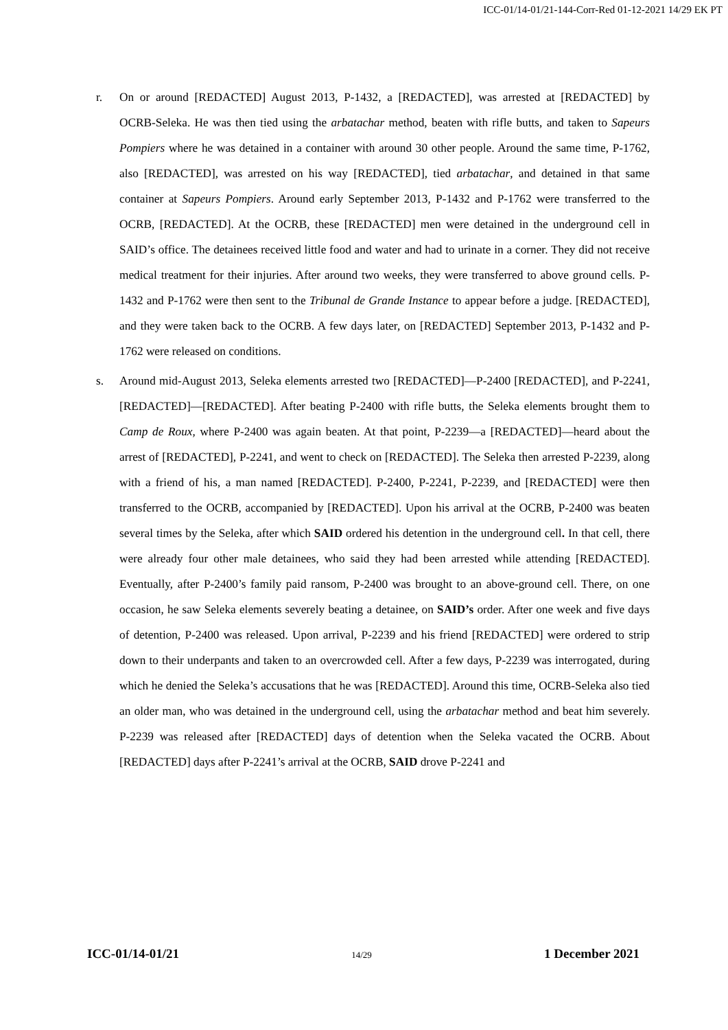ICC-01/14-01/21-144-Corr-Red 01-12-2021 14/29 EK PT
r. On or around [REDACTED] August 2013, P-1432, a [REDACTED], was arrested at [REDACTED] by OCRB-Seleka. He was then tied using the arbatachar method, beaten with rifle butts, and taken to Sapeurs Pompiers where he was detained in a container with around 30 other people. Around the same time, P-1762, also [REDACTED], was arrested on his way [REDACTED], tied arbatachar, and detained in that same container at Sapeurs Pompiers. Around early September 2013, P-1432 and P-1762 were transferred to the OCRB, [REDACTED]. At the OCRB, these [REDACTED] men were detained in the underground cell in SAID’s office. The detainees received little food and water and had to urinate in a corner. They did not receive medical treatment for their injuries. After around two weeks, they were transferred to above ground cells. P-1432 and P-1762 were then sent to the Tribunal de Grande Instance to appear before a judge. [REDACTED], and they were taken back to the OCRB. A few days later, on [REDACTED] September 2013, P-1432 and P-1762 were released on conditions.
s. Around mid-August 2013, Seleka elements arrested two [REDACTED]—P-2400 [REDACTED], and P-2241, [REDACTED]—[REDACTED]. After beating P-2400 with rifle butts, the Seleka elements brought them to Camp de Roux, where P-2400 was again beaten. At that point, P-2239—a [REDACTED]—heard about the arrest of [REDACTED], P-2241, and went to check on [REDACTED]. The Seleka then arrested P-2239, along with a friend of his, a man named [REDACTED]. P-2400, P-2241, P-2239, and [REDACTED] were then transferred to the OCRB, accompanied by [REDACTED]. Upon his arrival at the OCRB, P-2400 was beaten several times by the Seleka, after which SAID ordered his detention in the underground cell. In that cell, there were already four other male detainees, who said they had been arrested while attending [REDACTED]. Eventually, after P-2400’s family paid ransom, P-2400 was brought to an above-ground cell. There, on one occasion, he saw Seleka elements severely beating a detainee, on SAID’s order. After one week and five days of detention, P-2400 was released. Upon arrival, P-2239 and his friend [REDACTED] were ordered to strip down to their underpants and taken to an overcrowded cell. After a few days, P-2239 was interrogated, during which he denied the Seleka’s accusations that he was [REDACTED]. Around this time, OCRB-Seleka also tied an older man, who was detained in the underground cell, using the arbatachar method and beat him severely. P-2239 was released after [REDACTED] days of detention when the Seleka vacated the OCRB. About [REDACTED] days after P-2241’s arrival at the OCRB, SAID drove P-2241 and
ICC-01/14-01/21 14/29 1 December 2021